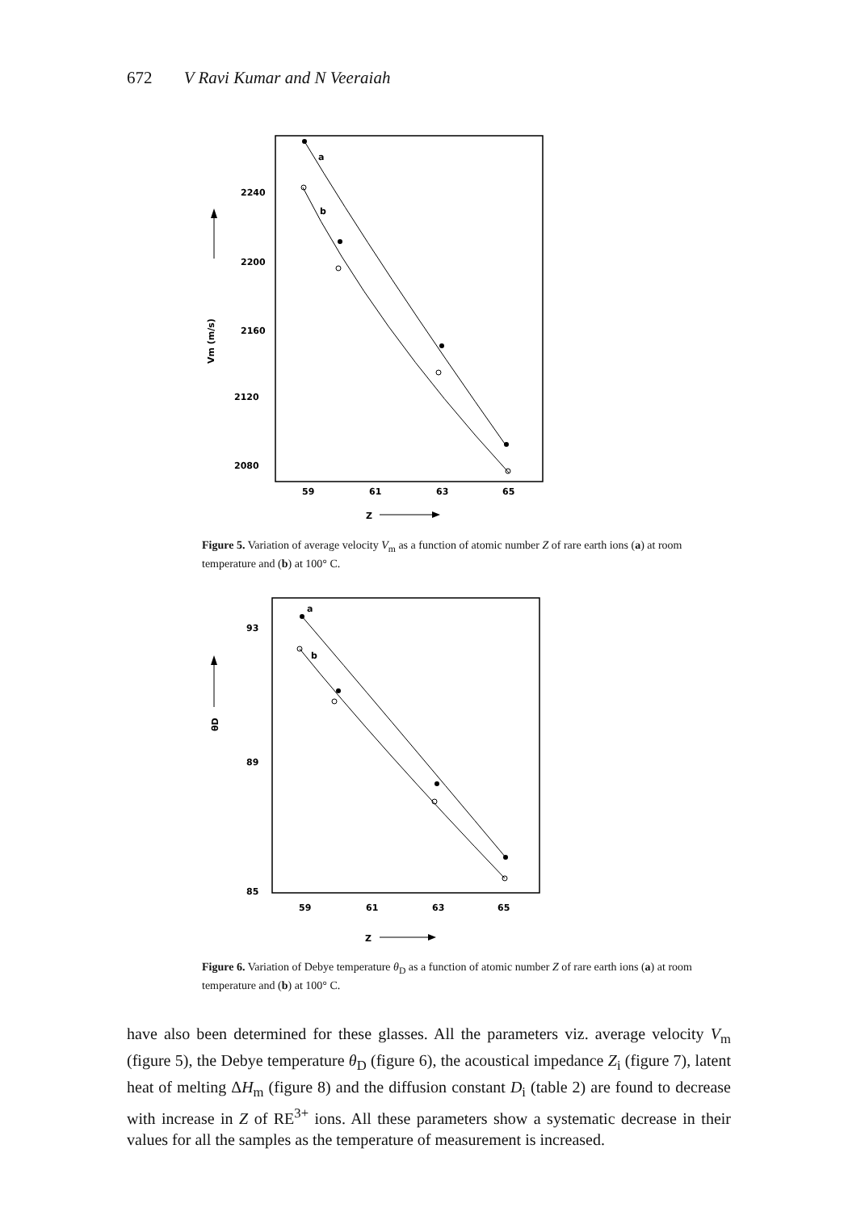672 V Ravi Kumar and N Veeraiah
2240
2200
2160
2120
2080
59
61
63
65
Z
Vm (m/s)
a
b
Figure 5. Variation of average velocity V<sub>m</sub> as a function of atomic number Z of rare earth ions (a) at room temperature and (b) at 100° C.
93
89
85
59
61
63
65
Z
θD
a
b
Figure 6. Variation of Debye temperature θ<sub>D</sub> as a function of atomic number Z of rare earth ions (a) at room temperature and (b) at 100° C.
have also been determined for these glasses. All the parameters viz. average velocity V<sub>m</sub> (figure 5), the Debye temperature θ<sub>D</sub> (figure 6), the acoustical impedance Z<sub>i</sub> (figure 7), latent heat of melting ΔH<sub>m</sub> (figure 8) and the diffusion constant D<sub>i</sub> (table 2) are found to decrease with increase in Z of RE<sup>3+</sup> ions. All these parameters show a systematic decrease in their values for all the samples as the temperature of measurement is increased.